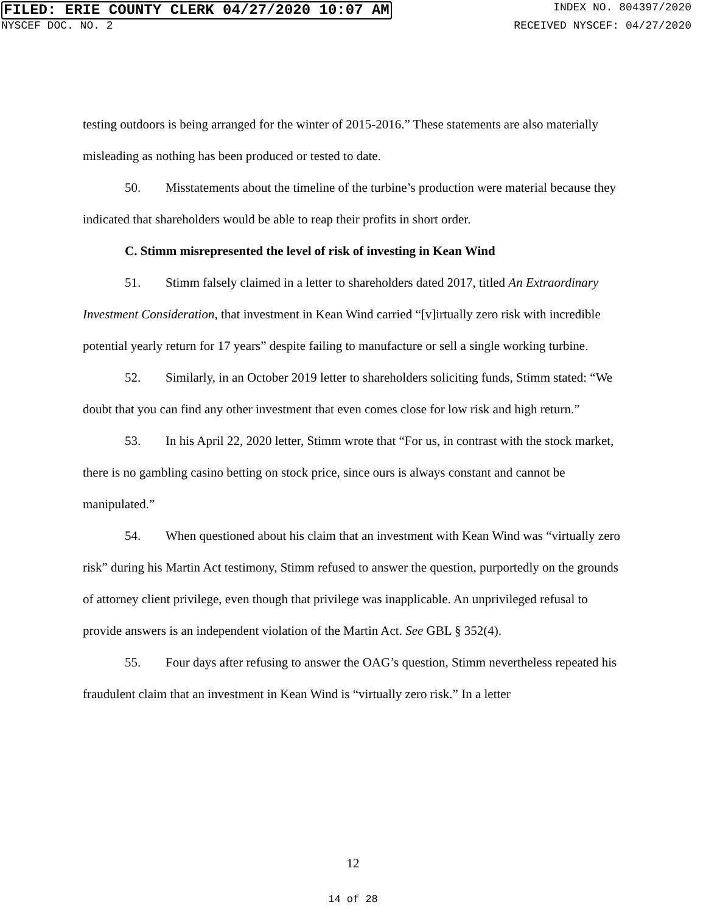FILED: ERIE COUNTY CLERK 04/27/2020 10:07 AM INDEX NO. 804397/2020
NYSCEF DOC. NO. 2 RECEIVED NYSCEF: 04/27/2020
testing outdoors is being arranged for the winter of 2015-2016.” These statements are also materially misleading as nothing has been produced or tested to date.
50. Misstatements about the timeline of the turbine’s production were material because they indicated that shareholders would be able to reap their profits in short order.
C. Stimm misrepresented the level of risk of investing in Kean Wind
51. Stimm falsely claimed in a letter to shareholders dated 2017, titled An Extraordinary Investment Consideration, that investment in Kean Wind carried “[v]irtually zero risk with incredible potential yearly return for 17 years” despite failing to manufacture or sell a single working turbine.
52. Similarly, in an October 2019 letter to shareholders soliciting funds, Stimm stated: “We doubt that you can find any other investment that even comes close for low risk and high return.”
53. In his April 22, 2020 letter, Stimm wrote that “For us, in contrast with the stock market, there is no gambling casino betting on stock price, since ours is always constant and cannot be manipulated.”
54. When questioned about his claim that an investment with Kean Wind was “virtually zero risk” during his Martin Act testimony, Stimm refused to answer the question, purportedly on the grounds of attorney client privilege, even though that privilege was inapplicable. An unprivileged refusal to provide answers is an independent violation of the Martin Act. See GBL § 352(4).
55. Four days after refusing to answer the OAG’s question, Stimm nevertheless repeated his fraudulent claim that an investment in Kean Wind is “virtually zero risk.” In a letter
12
14 of 28